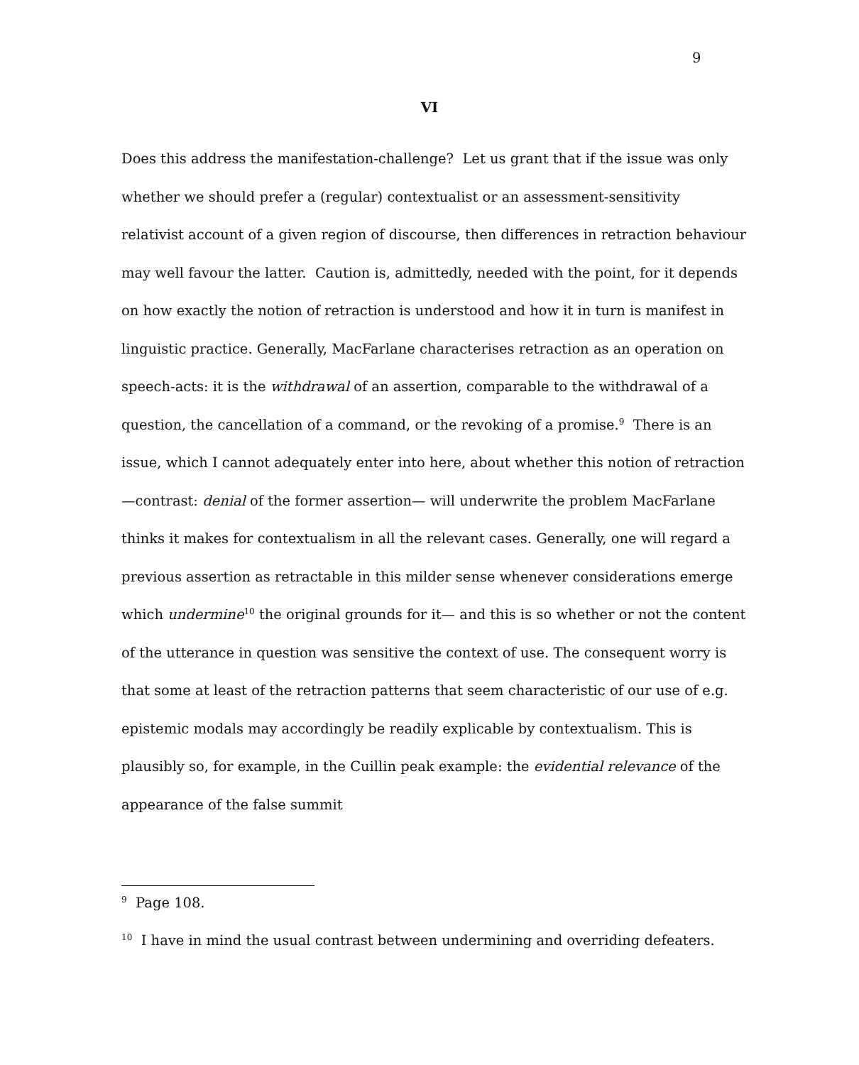9
VI
Does this address the manifestation-challenge? Let us grant that if the issue was only whether we should prefer a (regular) contextualist or an assessment-sensitivity relativist account of a given region of discourse, then differences in retraction behaviour may well favour the latter. Caution is, admittedly, needed with the point, for it depends on how exactly the notion of retraction is understood and how it in turn is manifest in linguistic practice. Generally, MacFarlane characterises retraction as an operation on speech-acts: it is the withdrawal of an assertion, comparable to the withdrawal of a question, the cancellation of a command, or the revoking of a promise.<sup>9</sup> There is an issue, which I cannot adequately enter into here, about whether this notion of retraction—contrast: denial of the former assertion— will underwrite the problem MacFarlane thinks it makes for contextualism in all the relevant cases. Generally, one will regard a previous assertion as retractable in this milder sense whenever considerations emerge which undermine<sup>10</sup> the original grounds for it— and this is so whether or not the content of the utterance in question was sensitive the context of use. The consequent worry is that some at least of the retraction patterns that seem characteristic of our use of e.g. epistemic modals may accordingly be readily explicable by contextualism. This is plausibly so, for example, in the Cuillin peak example: the evidential relevance of the appearance of the false summit
<sup>9</sup> Page 108.
<sup>10</sup> I have in mind the usual contrast between undermining and overriding defeaters.